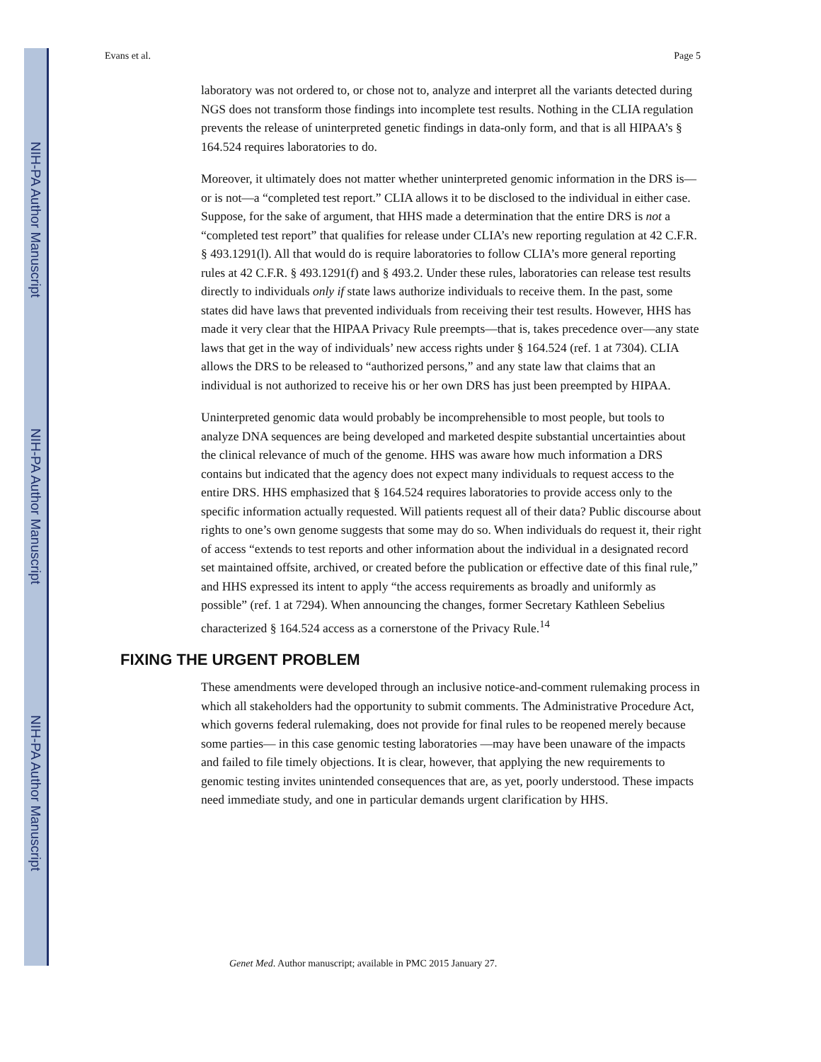NIH-PA Author Manuscript
NIH-PA Author Manuscript
NIH-PA Author Manuscript
Evans et al. Page 5
laboratory was not ordered to, or chose not to, analyze and interpret all the variants detected during NGS does not transform those findings into incomplete test results. Nothing in the CLIA regulation prevents the release of uninterpreted genetic findings in data-only form, and that is all HIPAA’s § 164.524 requires laboratories to do.
Moreover, it ultimately does not matter whether uninterpreted genomic information in the DRS is—or is not—a “completed test report.” CLIA allows it to be disclosed to the individual in either case. Suppose, for the sake of argument, that HHS made a determination that the entire DRS is not a “completed test report” that qualifies for release under CLIA’s new reporting regulation at 42 C.F.R. § 493.1291(l). All that would do is require laboratories to follow CLIA’s more general reporting rules at 42 C.F.R. § 493.1291(f) and § 493.2. Under these rules, laboratories can release test results directly to individuals only if state laws authorize individuals to receive them. In the past, some states did have laws that prevented individuals from receiving their test results. However, HHS has made it very clear that the HIPAA Privacy Rule preempts—that is, takes precedence over—any state laws that get in the way of individuals’ new access rights under § 164.524 (ref. 1 at 7304). CLIA allows the DRS to be released to “authorized persons,” and any state law that claims that an individual is not authorized to receive his or her own DRS has just been preempted by HIPAA.
Uninterpreted genomic data would probably be incomprehensible to most people, but tools to analyze DNA sequences are being developed and marketed despite substantial uncertainties about the clinical relevance of much of the genome. HHS was aware how much information a DRS contains but indicated that the agency does not expect many individuals to request access to the entire DRS. HHS emphasized that § 164.524 requires laboratories to provide access only to the specific information actually requested. Will patients request all of their data? Public discourse about rights to one’s own genome suggests that some may do so. When individuals do request it, their right of access “extends to test reports and other information about the individual in a designated record set maintained offsite, archived, or created before the publication or effective date of this final rule,” and HHS expressed its intent to apply “the access requirements as broadly and uniformly as possible” (ref. 1 at 7294). When announcing the changes, former Secretary Kathleen Sebelius characterized § 164.524 access as a cornerstone of the Privacy Rule.<sup>14</sup>
FIXING THE URGENT PROBLEM
These amendments were developed through an inclusive notice-and-comment rulemaking process in which all stakeholders had the opportunity to submit comments. The Administrative Procedure Act, which governs federal rulemaking, does not provide for final rules to be reopened merely because some parties— in this case genomic testing laboratories —may have been unaware of the impacts and failed to file timely objections. It is clear, however, that applying the new requirements to genomic testing invites unintended consequences that are, as yet, poorly understood. These impacts need immediate study, and one in particular demands urgent clarification by HHS.
Genet Med. Author manuscript; available in PMC 2015 January 27.